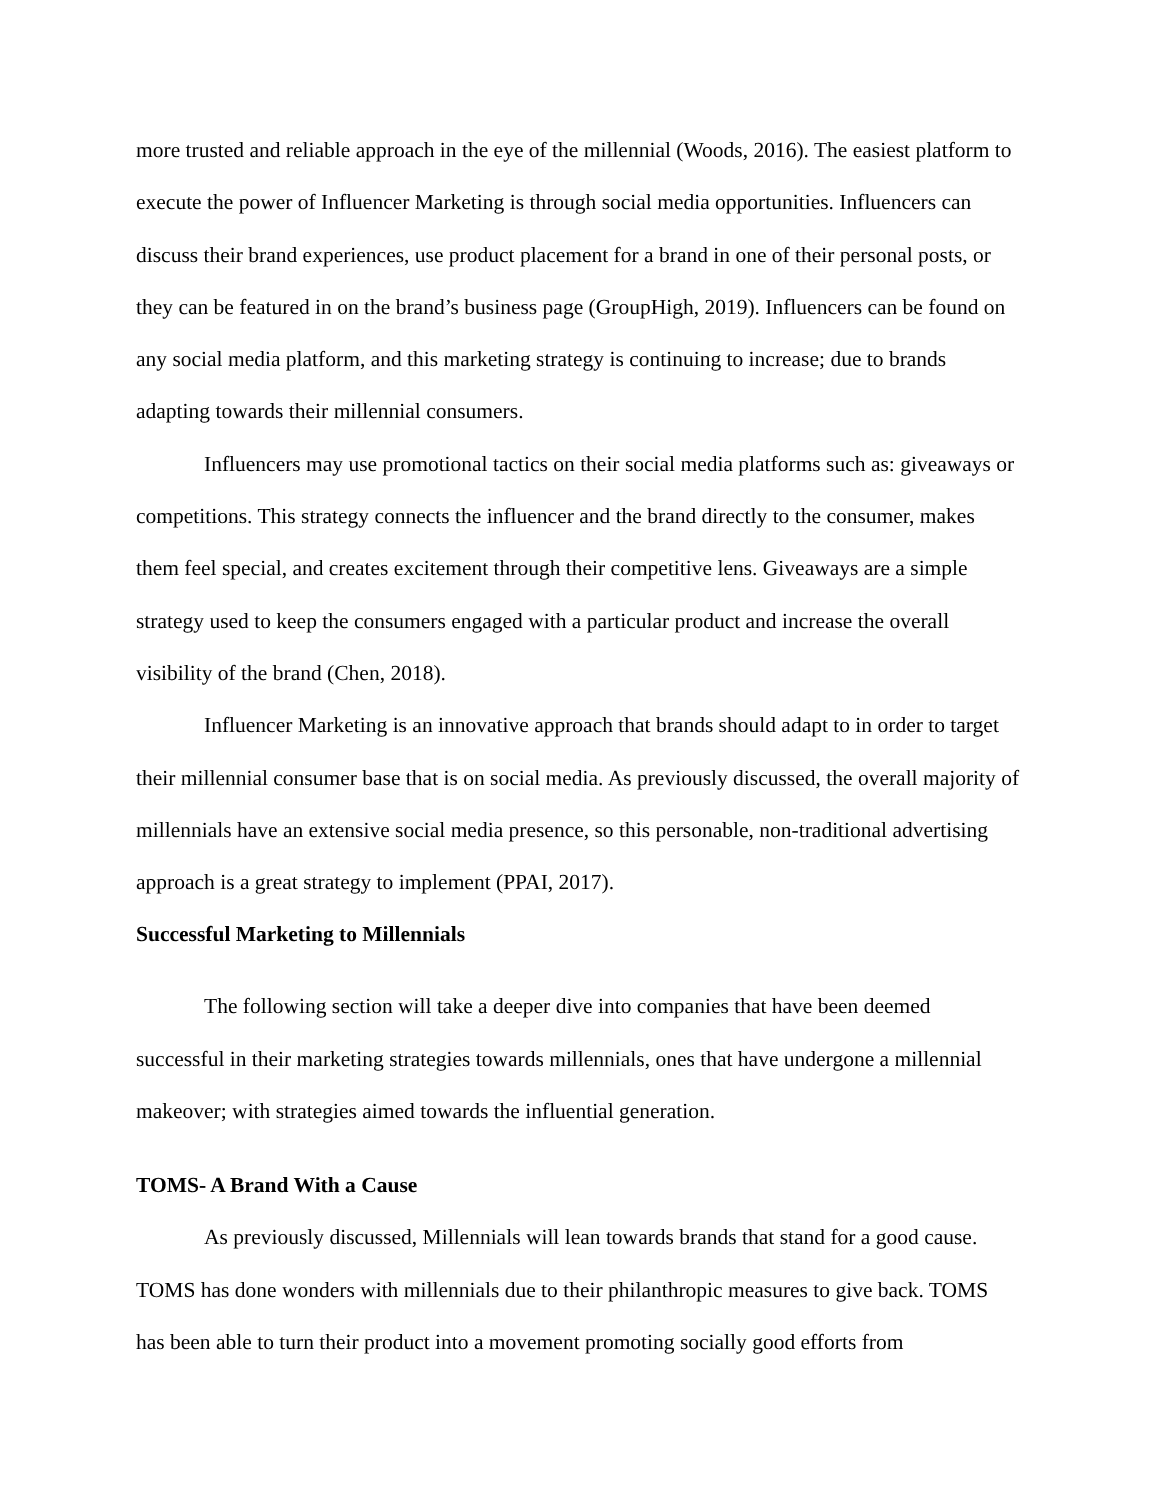more trusted and reliable approach in the eye of the millennial (Woods, 2016). The easiest platform to execute the power of Influencer Marketing is through social media opportunities. Influencers can discuss their brand experiences, use product placement for a brand in one of their personal posts, or they can be featured in on the brand’s business page (GroupHigh, 2019). Influencers can be found on any social media platform, and this marketing strategy is continuing to increase; due to brands adapting towards their millennial consumers.
Influencers may use promotional tactics on their social media platforms such as: giveaways or competitions. This strategy connects the influencer and the brand directly to the consumer, makes them feel special, and creates excitement through their competitive lens. Giveaways are a simple strategy used to keep the consumers engaged with a particular product and increase the overall visibility of the brand (Chen, 2018).
Influencer Marketing is an innovative approach that brands should adapt to in order to target their millennial consumer base that is on social media. As previously discussed, the overall majority of millennials have an extensive social media presence, so this personable, non-traditional advertising approach is a great strategy to implement (PPAI, 2017).
Successful Marketing to Millennials
The following section will take a deeper dive into companies that have been deemed successful in their marketing strategies towards millennials, ones that have undergone a millennial makeover; with strategies aimed towards the influential generation.
TOMS- A Brand With a Cause
As previously discussed, Millennials will lean towards brands that stand for a good cause. TOMS has done wonders with millennials due to their philanthropic measures to give back. TOMS has been able to turn their product into a movement promoting socially good efforts from